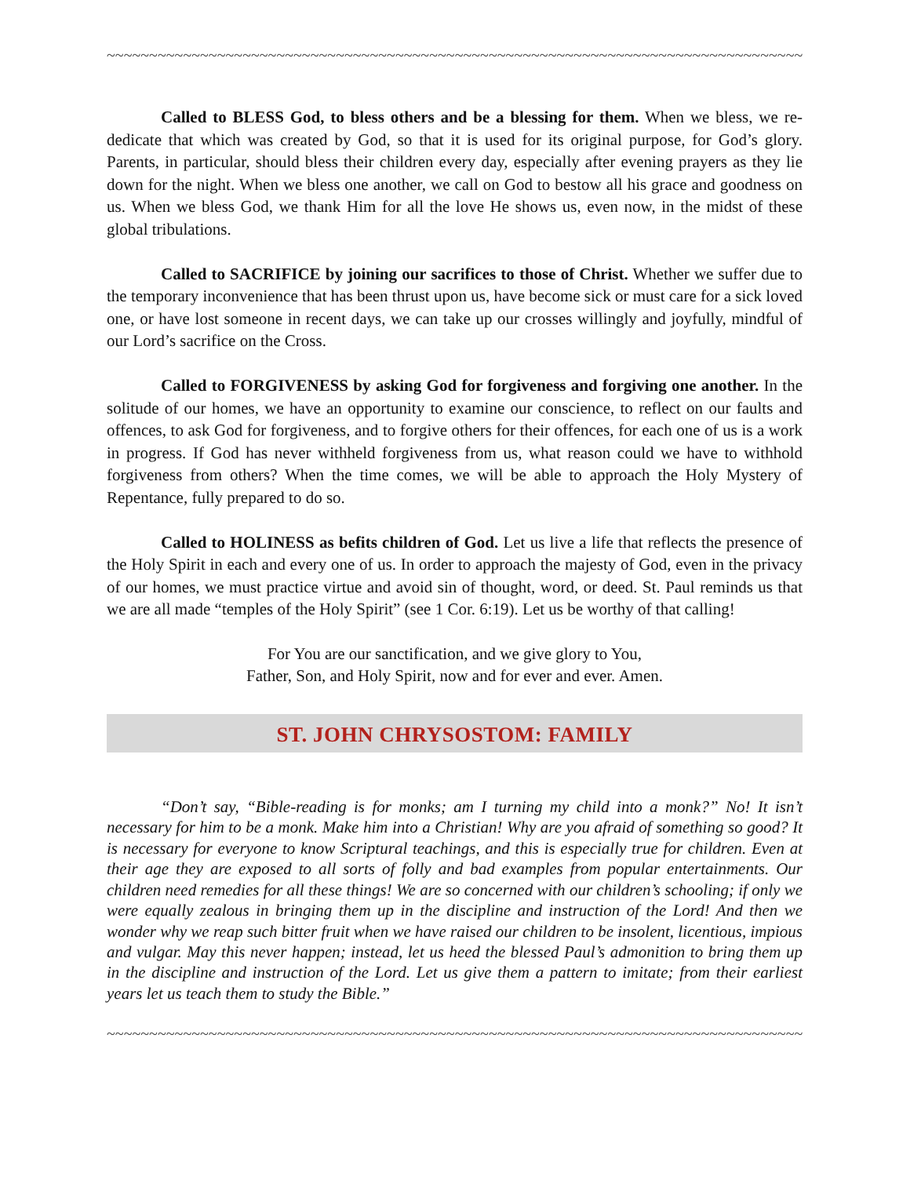~~~~~~~~~~~~~~~~~~~~~~~~~~~~~~~~~~~~~~~~~~~~~~~~~~~~~~~~~~~~~~~~~~~~~~~~~~~~~~~~~~~~~~~~~~~~~
Called to BLESS God, to bless others and be a blessing for them. When we bless, we re-dedicate that which was created by God, so that it is used for its original purpose, for God’s glory. Parents, in particular, should bless their children every day, especially after evening prayers as they lie down for the night. When we bless one another, we call on God to bestow all his grace and goodness on us. When we bless God, we thank Him for all the love He shows us, even now, in the midst of these global tribulations.
Called to SACRIFICE by joining our sacrifices to those of Christ. Whether we suffer due to the temporary inconvenience that has been thrust upon us, have become sick or must care for a sick loved one, or have lost someone in recent days, we can take up our crosses willingly and joyfully, mindful of our Lord’s sacrifice on the Cross.
Called to FORGIVENESS by asking God for forgiveness and forgiving one another. In the solitude of our homes, we have an opportunity to examine our conscience, to reflect on our faults and offences, to ask God for forgiveness, and to forgive others for their offences, for each one of us is a work in progress. If God has never withheld forgiveness from us, what reason could we have to withhold forgiveness from others? When the time comes, we will be able to approach the Holy Mystery of Repentance, fully prepared to do so.
Called to HOLINESS as befits children of God. Let us live a life that reflects the presence of the Holy Spirit in each and every one of us. In order to approach the majesty of God, even in the privacy of our homes, we must practice virtue and avoid sin of thought, word, or deed. St. Paul reminds us that we are all made “temples of the Holy Spirit” (see 1 Cor. 6:19). Let us be worthy of that calling!
For You are our sanctification, and we give glory to You,
Father, Son, and Holy Spirit, now and for ever and ever. Amen.
ST. JOHN CHRYSOSTOM: FAMILY
“Don’t say, “Bible-reading is for monks; am I turning my child into a monk?” No! It isn’t necessary for him to be a monk. Make him into a Christian! Why are you afraid of something so good? It is necessary for everyone to know Scriptural teachings, and this is especially true for children. Even at their age they are exposed to all sorts of folly and bad examples from popular entertainments. Our children need remedies for all these things! We are so concerned with our children’s schooling; if only we were equally zealous in bringing them up in the discipline and instruction of the Lord! And then we wonder why we reap such bitter fruit when we have raised our children to be insolent, licentious, impious and vulgar. May this never happen; instead, let us heed the blessed Paul’s admonition to bring them up in the discipline and instruction of the Lord. Let us give them a pattern to imitate; from their earliest years let us teach them to study the Bible.”
~~~~~~~~~~~~~~~~~~~~~~~~~~~~~~~~~~~~~~~~~~~~~~~~~~~~~~~~~~~~~~~~~~~~~~~~~~~~~~~~~~~~~~~~~~~~~